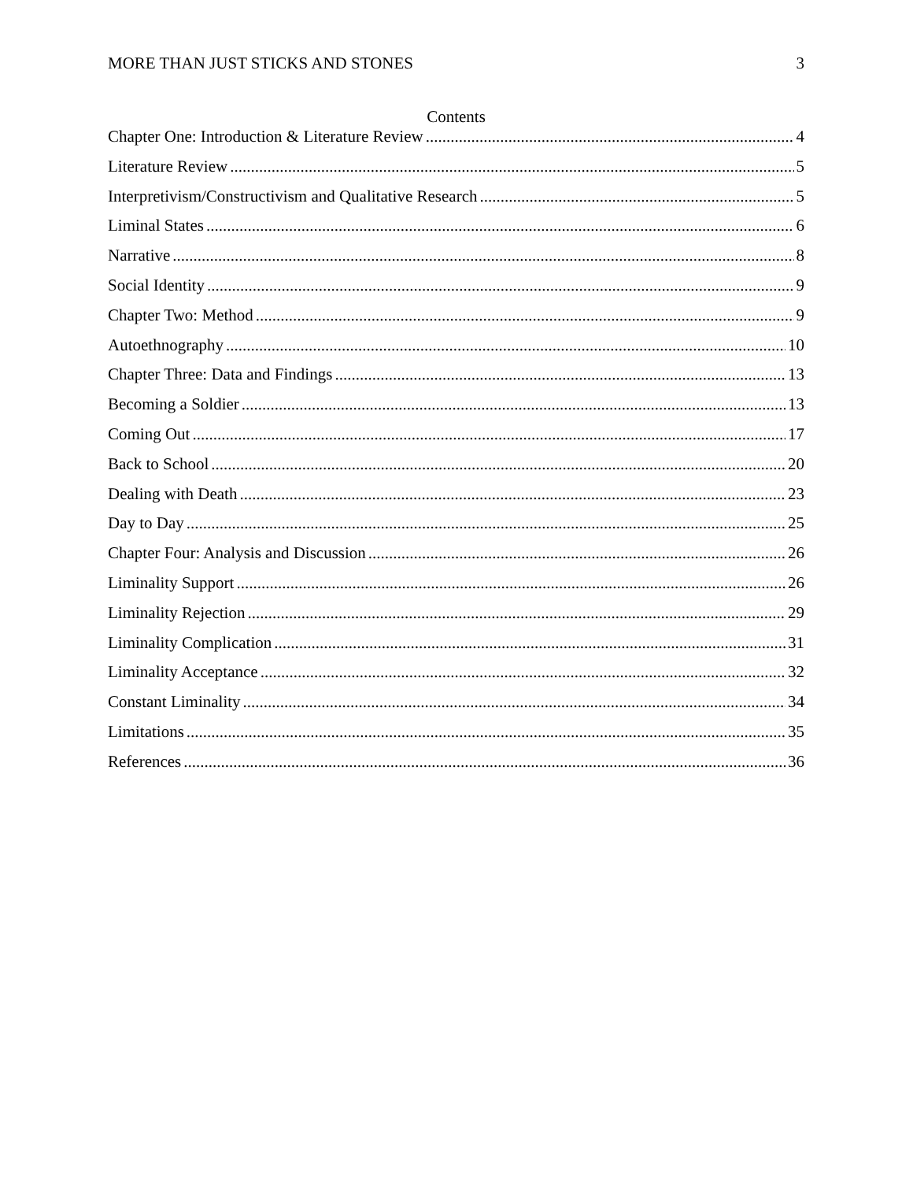MORE THAN JUST STICKS AND STONES 3
Contents
Chapter One: Introduction & Literature Review 4
Literature Review 5
Interpretivism/Constructivism and Qualitative Research 5
Liminal States 6
Narrative 8
Social Identity 9
Chapter Two: Method 9
Autoethnography 10
Chapter Three: Data and Findings 13
Becoming a Soldier 13
Coming Out 17
Back to School 20
Dealing with Death 23
Day to Day 25
Chapter Four: Analysis and Discussion 26
Liminality Support 26
Liminality Rejection 29
Liminality Complication 31
Liminality Acceptance 32
Constant Liminality 34
Limitations 35
References 36